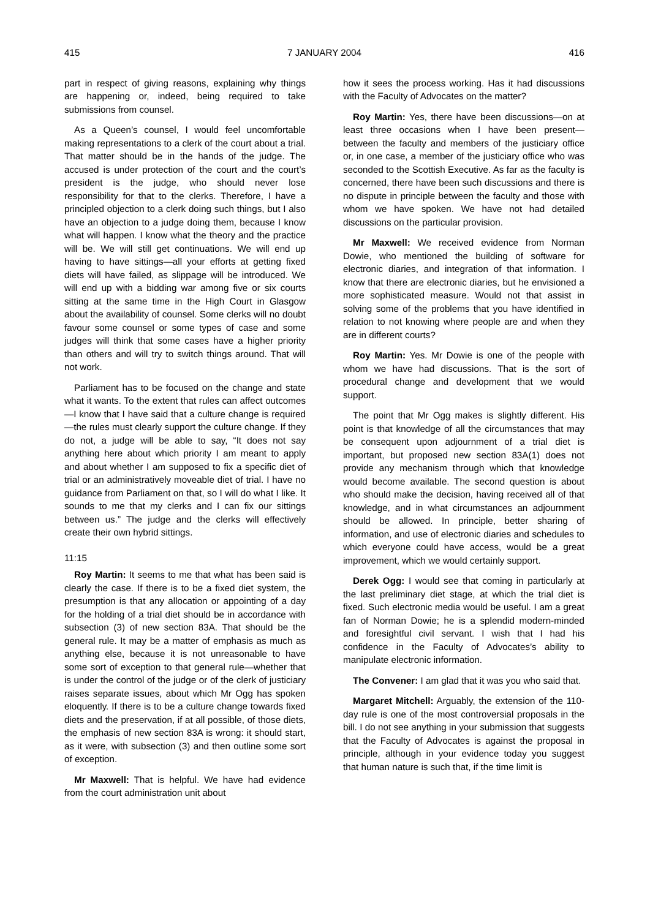415 7 JANUARY 2004 416
part in respect of giving reasons, explaining why things are happening or, indeed, being required to take submissions from counsel.
As a Queen’s counsel, I would feel uncomfortable making representations to a clerk of the court about a trial. That matter should be in the hands of the judge. The accused is under protection of the court and the court’s president is the judge, who should never lose responsibility for that to the clerks. Therefore, I have a principled objection to a clerk doing such things, but I also have an objection to a judge doing them, because I know what will happen. I know what the theory and the practice will be. We will still get continuations. We will end up having to have sittings—all your efforts at getting fixed diets will have failed, as slippage will be introduced. We will end up with a bidding war among five or six courts sitting at the same time in the High Court in Glasgow about the availability of counsel. Some clerks will no doubt favour some counsel or some types of case and some judges will think that some cases have a higher priority than others and will try to switch things around. That will not work.
Parliament has to be focused on the change and state what it wants. To the extent that rules can affect outcomes—I know that I have said that a culture change is required—the rules must clearly support the culture change. If they do not, a judge will be able to say, “It does not say anything here about which priority I am meant to apply and about whether I am supposed to fix a specific diet of trial or an administratively moveable diet of trial. I have no guidance from Parliament on that, so I will do what I like. It sounds to me that my clerks and I can fix our sittings between us.” The judge and the clerks will effectively create their own hybrid sittings.
11:15
Roy Martin: It seems to me that what has been said is clearly the case. If there is to be a fixed diet system, the presumption is that any allocation or appointing of a day for the holding of a trial diet should be in accordance with subsection (3) of new section 83A. That should be the general rule. It may be a matter of emphasis as much as anything else, because it is not unreasonable to have some sort of exception to that general rule—whether that is under the control of the judge or of the clerk of justiciary raises separate issues, about which Mr Ogg has spoken eloquently. If there is to be a culture change towards fixed diets and the preservation, if at all possible, of those diets, the emphasis of new section 83A is wrong: it should start, as it were, with subsection (3) and then outline some sort of exception.
Mr Maxwell: That is helpful. We have had evidence from the court administration unit about
how it sees the process working. Has it had discussions with the Faculty of Advocates on the matter?
Roy Martin: Yes, there have been discussions—on at least three occasions when I have been present—between the faculty and members of the justiciary office or, in one case, a member of the justiciary office who was seconded to the Scottish Executive. As far as the faculty is concerned, there have been such discussions and there is no dispute in principle between the faculty and those with whom we have spoken. We have not had detailed discussions on the particular provision.
Mr Maxwell: We received evidence from Norman Dowie, who mentioned the building of software for electronic diaries, and integration of that information. I know that there are electronic diaries, but he envisioned a more sophisticated measure. Would not that assist in solving some of the problems that you have identified in relation to not knowing where people are and when they are in different courts?
Roy Martin: Yes. Mr Dowie is one of the people with whom we have had discussions. That is the sort of procedural change and development that we would support.
The point that Mr Ogg makes is slightly different. His point is that knowledge of all the circumstances that may be consequent upon adjournment of a trial diet is important, but proposed new section 83A(1) does not provide any mechanism through which that knowledge would become available. The second question is about who should make the decision, having received all of that knowledge, and in what circumstances an adjournment should be allowed. In principle, better sharing of information, and use of electronic diaries and schedules to which everyone could have access, would be a great improvement, which we would certainly support.
Derek Ogg: I would see that coming in particularly at the last preliminary diet stage, at which the trial diet is fixed. Such electronic media would be useful. I am a great fan of Norman Dowie; he is a splendid modern-minded and foresightful civil servant. I wish that I had his confidence in the Faculty of Advocates’s ability to manipulate electronic information.
The Convener: I am glad that it was you who said that.
Margaret Mitchell: Arguably, the extension of the 110-day rule is one of the most controversial proposals in the bill. I do not see anything in your submission that suggests that the Faculty of Advocates is against the proposal in principle, although in your evidence today you suggest that human nature is such that, if the time limit is